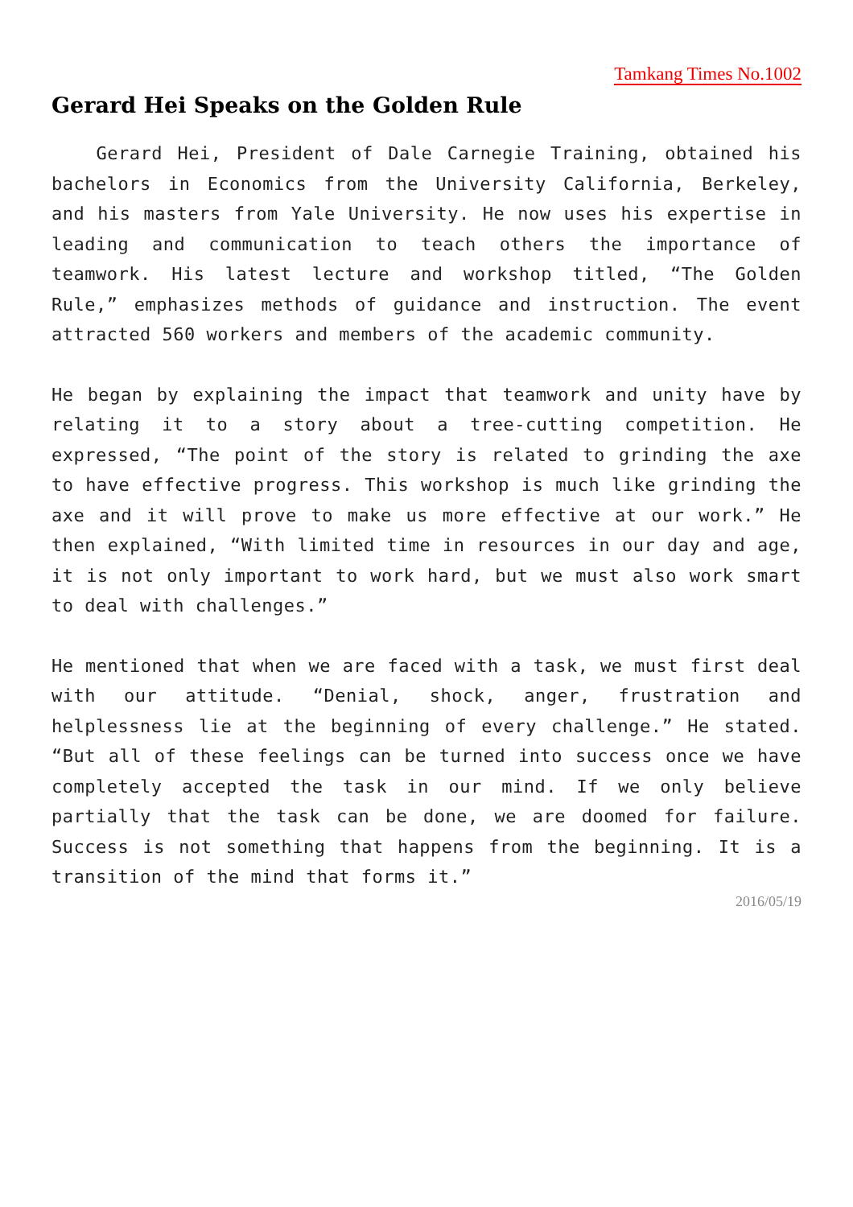Tamkang Times No.1002
Gerard Hei Speaks on the Golden Rule
Gerard Hei, President of Dale Carnegie Training, obtained his bachelors in Economics from the University California, Berkeley, and his masters from Yale University. He now uses his expertise in leading and communication to teach others the importance of teamwork. His latest lecture and workshop titled, “The Golden Rule,” emphasizes methods of guidance and instruction. The event attracted 560 workers and members of the academic community.
He began by explaining the impact that teamwork and unity have by relating it to a story about a tree-cutting competition. He expressed, “The point of the story is related to grinding the axe to have effective progress. This workshop is much like grinding the axe and it will prove to make us more effective at our work.” He then explained, “With limited time in resources in our day and age, it is not only important to work hard, but we must also work smart to deal with challenges.”
He mentioned that when we are faced with a task, we must first deal with our attitude. “Denial, shock, anger, frustration and helplessness lie at the beginning of every challenge.” He stated. “But all of these feelings can be turned into success once we have completely accepted the task in our mind. If we only believe partially that the task can be done, we are doomed for failure. Success is not something that happens from the beginning. It is a transition of the mind that forms it.”
2016/05/19